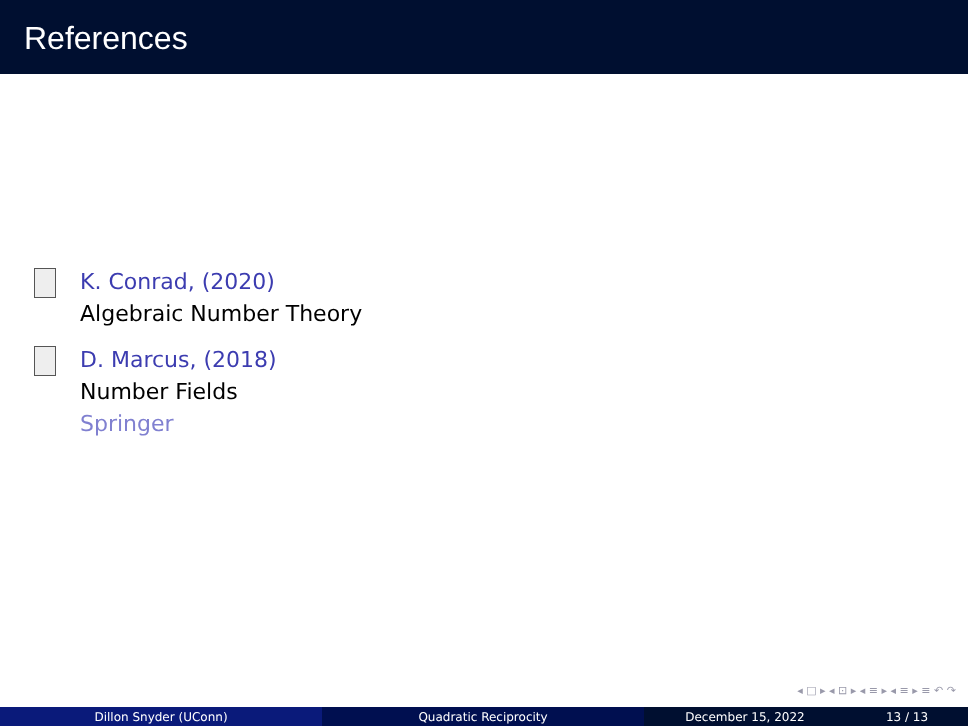References
K. Conrad, (2020)
Algebraic Number Theory
D. Marcus, (2018)
Number Fields
Springer
◂ □ ▸ ◂ ⊡ ▸ ◂ ≡ ▸ ◂ ≡ ▸ ≡ ↶ ↷
Dillon Snyder (UConn) Quadratic Reciprocity December 15, 2022 13 / 13